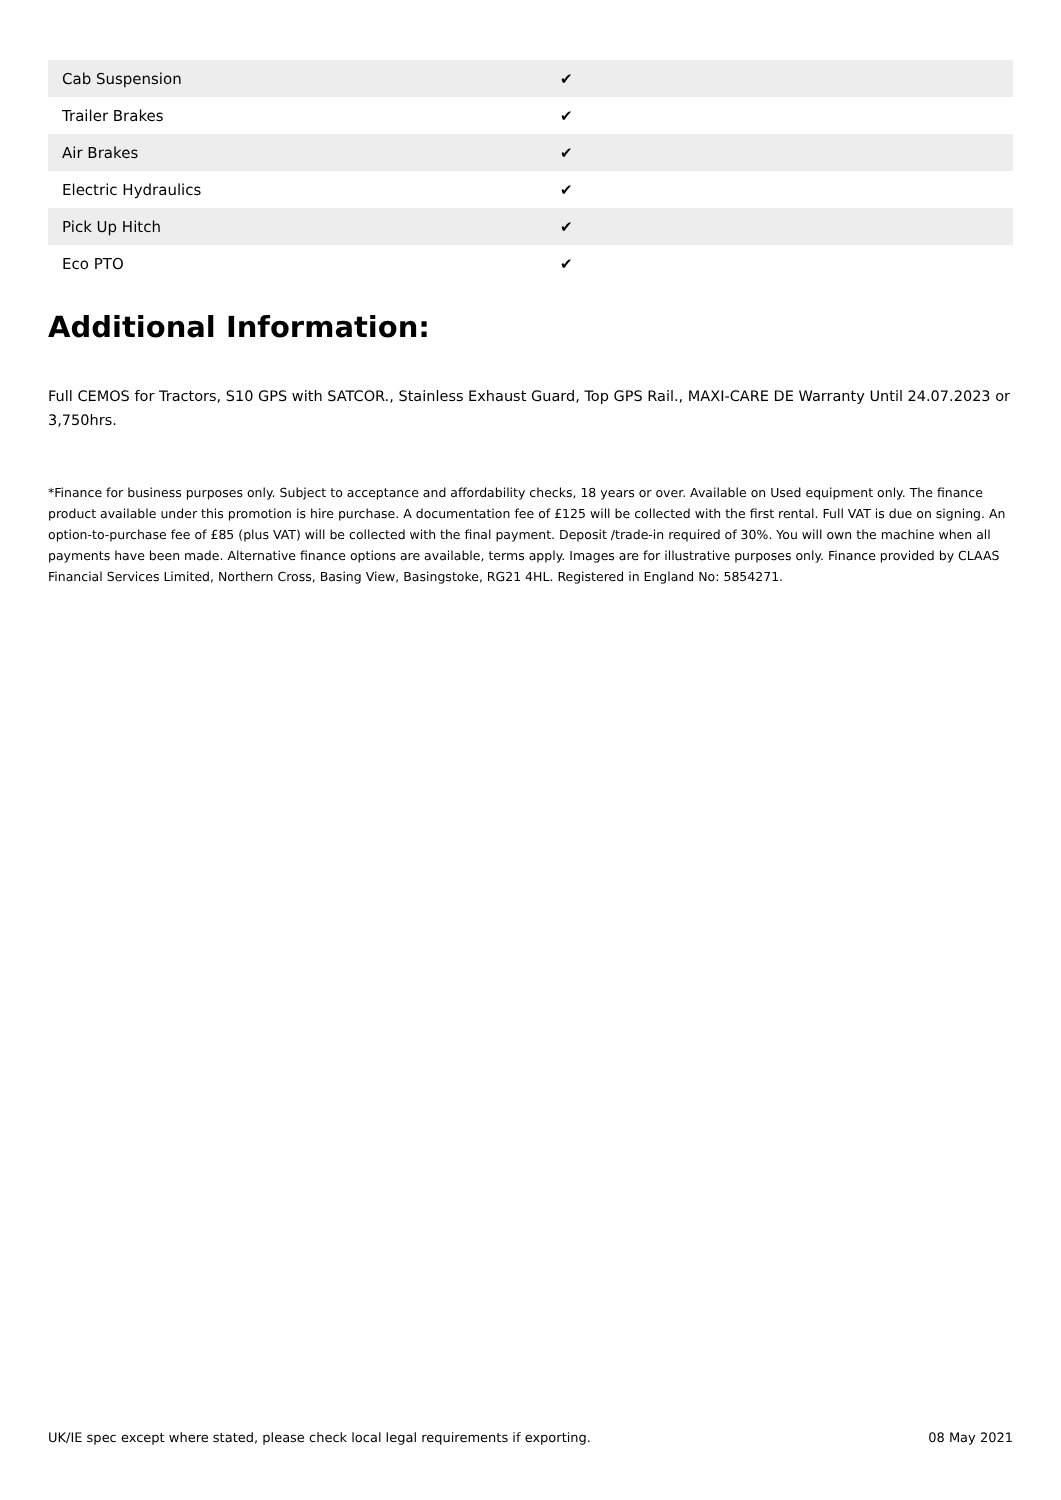| Cab Suspension | ✔ |
| Trailer Brakes | ✔ |
| Air Brakes | ✔ |
| Electric Hydraulics | ✔ |
| Pick Up Hitch | ✔ |
| Eco PTO | ✔ |
Additional Information:
Full CEMOS for Tractors, S10 GPS with SATCOR., Stainless Exhaust Guard, Top GPS Rail., MAXI-CARE DE Warranty Until 24.07.2023 or 3,750hrs.
*Finance for business purposes only. Subject to acceptance and affordability checks, 18 years or over. Available on Used equipment only. The finance product available under this promotion is hire purchase. A documentation fee of £125 will be collected with the first rental. Full VAT is due on signing. An option-to-purchase fee of £85 (plus VAT) will be collected with the final payment. Deposit /trade-in required of 30%. You will own the machine when all payments have been made. Alternative finance options are available, terms apply. Images are for illustrative purposes only. Finance provided by CLAAS Financial Services Limited, Northern Cross, Basing View, Basingstoke, RG21 4HL. Registered in England No: 5854271.
UK/IE spec except where stated, please check local legal requirements if exporting. 08 May 2021